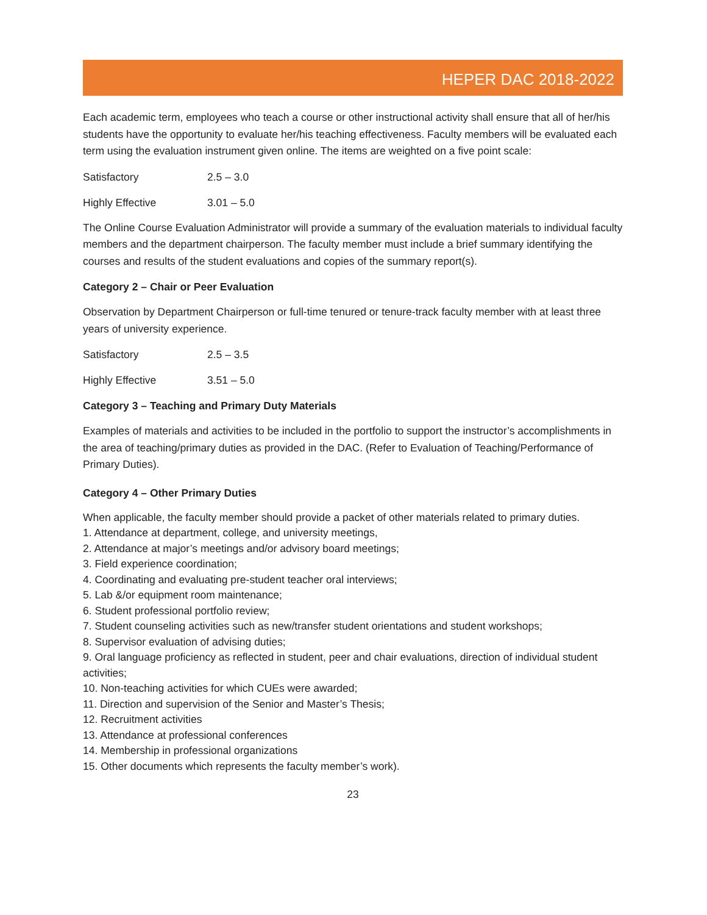HEPER DAC 2018-2022
Each academic term, employees who teach a course or other instructional activity shall ensure that all of her/his students have the opportunity to evaluate her/his teaching effectiveness. Faculty members will be evaluated each term using the evaluation instrument given online. The items are weighted on a five point scale:
Satisfactory 2.5 – 3.0
Highly Effective 3.01 – 5.0
The Online Course Evaluation Administrator will provide a summary of the evaluation materials to individual faculty members and the department chairperson. The faculty member must include a brief summary identifying the courses and results of the student evaluations and copies of the summary report(s).
Category 2 – Chair or Peer Evaluation
Observation by Department Chairperson or full-time tenured or tenure-track faculty member with at least three years of university experience.
Satisfactory 2.5 – 3.5
Highly Effective 3.51 – 5.0
Category 3 – Teaching and Primary Duty Materials
Examples of materials and activities to be included in the portfolio to support the instructor’s accomplishments in the area of teaching/primary duties as provided in the DAC. (Refer to Evaluation of Teaching/Performance of Primary Duties).
Category 4 – Other Primary Duties
When applicable, the faculty member should provide a packet of other materials related to primary duties.
1. Attendance at department, college, and university meetings,
2. Attendance at major’s meetings and/or advisory board meetings;
3. Field experience coordination;
4. Coordinating and evaluating pre-student teacher oral interviews;
5. Lab &/or equipment room maintenance;
6. Student professional portfolio review;
7. Student counseling activities such as new/transfer student orientations and student workshops;
8. Supervisor evaluation of advising duties;
9. Oral language proficiency as reflected in student, peer and chair evaluations, direction of individual student activities;
10. Non-teaching activities for which CUEs were awarded;
11. Direction and supervision of the Senior and Master’s Thesis;
12. Recruitment activities
13. Attendance at professional conferences
14. Membership in professional organizations
15. Other documents which represents the faculty member’s work).
23